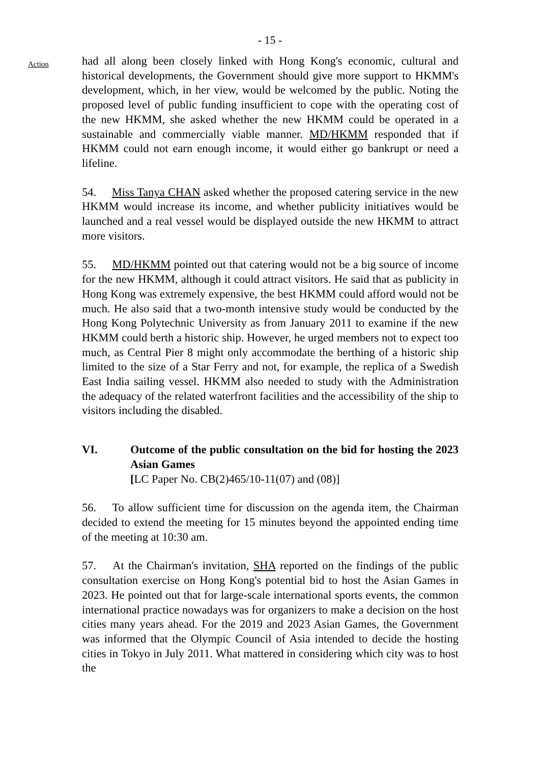- 15 -
Action
had all along been closely linked with Hong Kong's economic, cultural and historical developments, the Government should give more support to HKMM's development, which, in her view, would be welcomed by the public. Noting the proposed level of public funding insufficient to cope with the operating cost of the new HKMM, she asked whether the new HKMM could be operated in a sustainable and commercially viable manner. MD/HKMM responded that if HKMM could not earn enough income, it would either go bankrupt or need a lifeline.
54. Miss Tanya CHAN asked whether the proposed catering service in the new HKMM would increase its income, and whether publicity initiatives would be launched and a real vessel would be displayed outside the new HKMM to attract more visitors.
55. MD/HKMM pointed out that catering would not be a big source of income for the new HKMM, although it could attract visitors. He said that as publicity in Hong Kong was extremely expensive, the best HKMM could afford would not be much. He also said that a two-month intensive study would be conducted by the Hong Kong Polytechnic University as from January 2011 to examine if the new HKMM could berth a historic ship. However, he urged members not to expect too much, as Central Pier 8 might only accommodate the berthing of a historic ship limited to the size of a Star Ferry and not, for example, the replica of a Swedish East India sailing vessel. HKMM also needed to study with the Administration the adequacy of the related waterfront facilities and the accessibility of the ship to visitors including the disabled.
VI. Outcome of the public consultation on the bid for hosting the 2023 Asian Games
[LC Paper No. CB(2)465/10-11(07) and (08)]
56. To allow sufficient time for discussion on the agenda item, the Chairman decided to extend the meeting for 15 minutes beyond the appointed ending time of the meeting at 10:30 am.
57. At the Chairman's invitation, SHA reported on the findings of the public consultation exercise on Hong Kong's potential bid to host the Asian Games in 2023. He pointed out that for large-scale international sports events, the common international practice nowadays was for organizers to make a decision on the host cities many years ahead. For the 2019 and 2023 Asian Games, the Government was informed that the Olympic Council of Asia intended to decide the hosting cities in Tokyo in July 2011. What mattered in considering which city was to host the